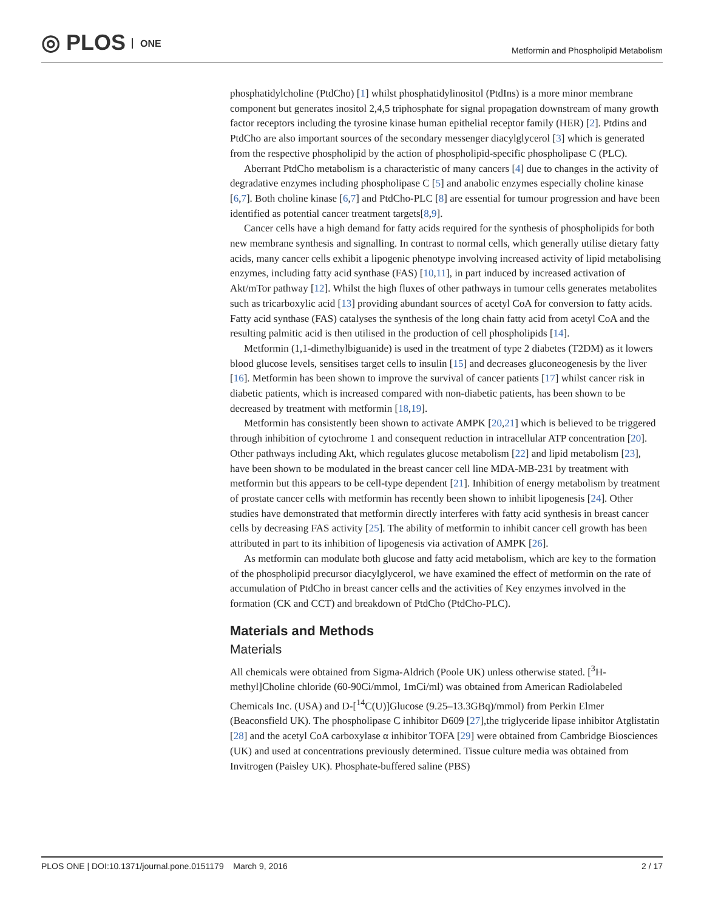◎ PLOS ONE
Metformin and Phospholipid Metabolism
phosphatidylcholine (PtdCho) [1] whilst phosphatidylinositol (PtdIns) is a more minor membrane component but generates inositol 2,4,5 triphosphate for signal propagation downstream of many growth factor receptors including the tyrosine kinase human epithelial receptor family (HER) [2]. Ptdins and PtdCho are also important sources of the secondary messenger diacylglycerol [3] which is generated from the respective phospholipid by the action of phospholipid-specific phospholipase C (PLC).
Aberrant PtdCho metabolism is a characteristic of many cancers [4] due to changes in the activity of degradative enzymes including phospholipase C [5] and anabolic enzymes especially choline kinase [6,7]. Both choline kinase [6,7] and PtdCho-PLC [8] are essential for tumour progression and have been identified as potential cancer treatment targets[8,9].
Cancer cells have a high demand for fatty acids required for the synthesis of phospholipids for both new membrane synthesis and signalling. In contrast to normal cells, which generally utilise dietary fatty acids, many cancer cells exhibit a lipogenic phenotype involving increased activity of lipid metabolising enzymes, including fatty acid synthase (FAS) [10,11], in part induced by increased activation of Akt/mTor pathway [12]. Whilst the high fluxes of other pathways in tumour cells generates metabolites such as tricarboxylic acid [13] providing abundant sources of acetyl CoA for conversion to fatty acids. Fatty acid synthase (FAS) catalyses the synthesis of the long chain fatty acid from acetyl CoA and the resulting palmitic acid is then utilised in the production of cell phospholipids [14].
Metformin (1,1-dimethylbiguanide) is used in the treatment of type 2 diabetes (T2DM) as it lowers blood glucose levels, sensitises target cells to insulin [15] and decreases gluconeogenesis by the liver [16]. Metformin has been shown to improve the survival of cancer patients [17] whilst cancer risk in diabetic patients, which is increased compared with non-diabetic patients, has been shown to be decreased by treatment with metformin [18,19].
Metformin has consistently been shown to activate AMPK [20,21] which is believed to be triggered through inhibition of cytochrome 1 and consequent reduction in intracellular ATP concentration [20]. Other pathways including Akt, which regulates glucose metabolism [22] and lipid metabolism [23], have been shown to be modulated in the breast cancer cell line MDA-MB-231 by treatment with metformin but this appears to be cell-type dependent [21]. Inhibition of energy metabolism by treatment of prostate cancer cells with metformin has recently been shown to inhibit lipogenesis [24]. Other studies have demonstrated that metformin directly interferes with fatty acid synthesis in breast cancer cells by decreasing FAS activity [25]. The ability of metformin to inhibit cancer cell growth has been attributed in part to its inhibition of lipogenesis via activation of AMPK [26].
As metformin can modulate both glucose and fatty acid metabolism, which are key to the formation of the phospholipid precursor diacylglycerol, we have examined the effect of metformin on the rate of accumulation of PtdCho in breast cancer cells and the activities of Key enzymes involved in the formation (CK and CCT) and breakdown of PtdCho (PtdCho-PLC).
Materials and Methods
Materials
All chemicals were obtained from Sigma-Aldrich (Poole UK) unless otherwise stated. [<sup>3</sup>H-methyl]Choline chloride (60-90Ci/mmol, 1mCi/ml) was obtained from American Radiolabeled Chemicals Inc. (USA) and D-[<sup>14</sup>C(U)]Glucose (9.25–13.3GBq)/mmol) from Perkin Elmer (Beaconsfield UK). The phospholipase C inhibitor D609 [27],the triglyceride lipase inhibitor Atglistatin [28] and the acetyl CoA carboxylase α inhibitor TOFA [29] were obtained from Cambridge Biosciences (UK) and used at concentrations previously determined. Tissue culture media was obtained from Invitrogen (Paisley UK). Phosphate-buffered saline (PBS)
PLOS ONE | DOI:10.1371/journal.pone.0151179 March 9, 2016 2 / 17